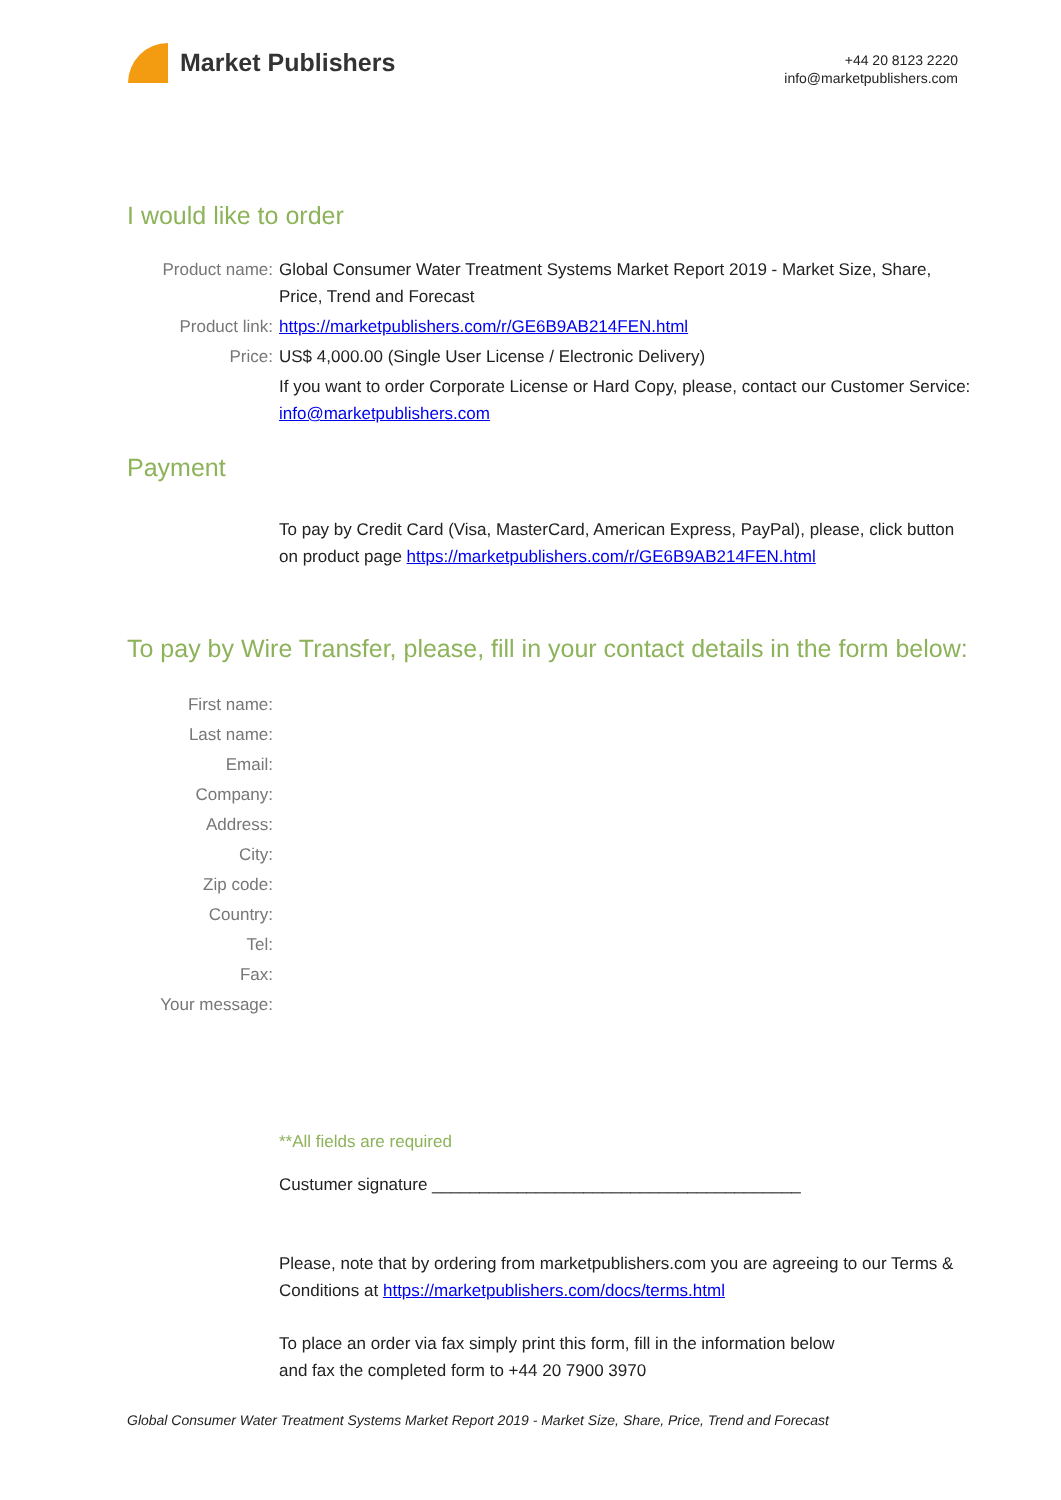Market Publishers
+44 20 8123 2220
info@marketpublishers.com
I would like to order
Product name: Global Consumer Water Treatment Systems Market Report 2019 - Market Size, Share, Price, Trend and Forecast
Product link: https://marketpublishers.com/r/GE6B9AB214FEN.html
Price: US$ 4,000.00 (Single User License / Electronic Delivery)
If you want to order Corporate License or Hard Copy, please, contact our Customer Service:
info@marketpublishers.com
Payment
To pay by Credit Card (Visa, MasterCard, American Express, PayPal), please, click button on product page https://marketpublishers.com/r/GE6B9AB214FEN.html
To pay by Wire Transfer, please, fill in your contact details in the form below:
First name:
Last name:
Email:
Company:
Address:
City:
Zip code:
Country:
Tel:
Fax:
Your message:
**All fields are required
Custumer signature _______________________________________
Please, note that by ordering from marketpublishers.com you are agreeing to our Terms & Conditions at https://marketpublishers.com/docs/terms.html
To place an order via fax simply print this form, fill in the information below
and fax the completed form to +44 20 7900 3970
Global Consumer Water Treatment Systems Market Report 2019 - Market Size, Share, Price, Trend and Forecast